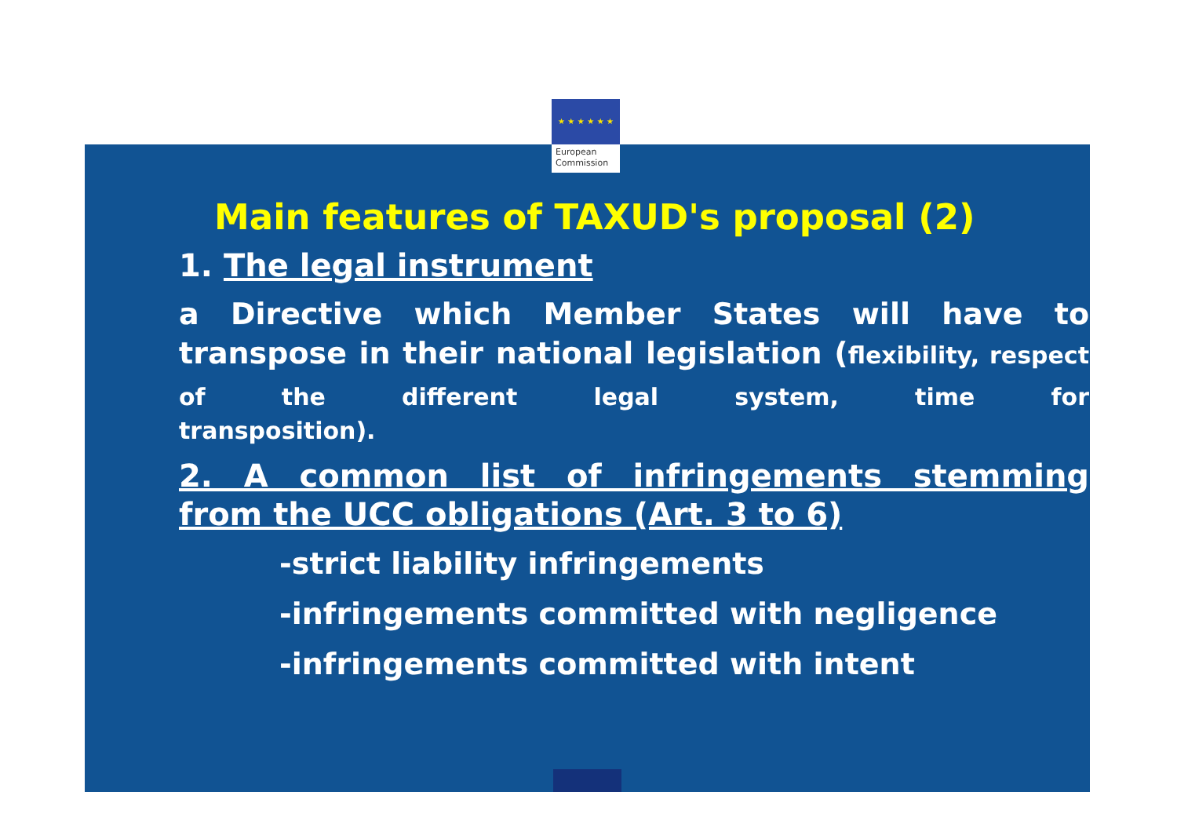★ ★ ★ ★ ★ ★
European
Commission
Main features of TAXUD's proposal (2)
1. The legal instrument
a Directive which Member States will have to transpose in their national legislation (flexibility, respect of the different legal system, time for
transposition).
2. A common list of infringements stemming
from the UCC obligations (Art. 3 to 6)
-strict liability infringements
-infringements committed with negligence
-infringements committed with intent